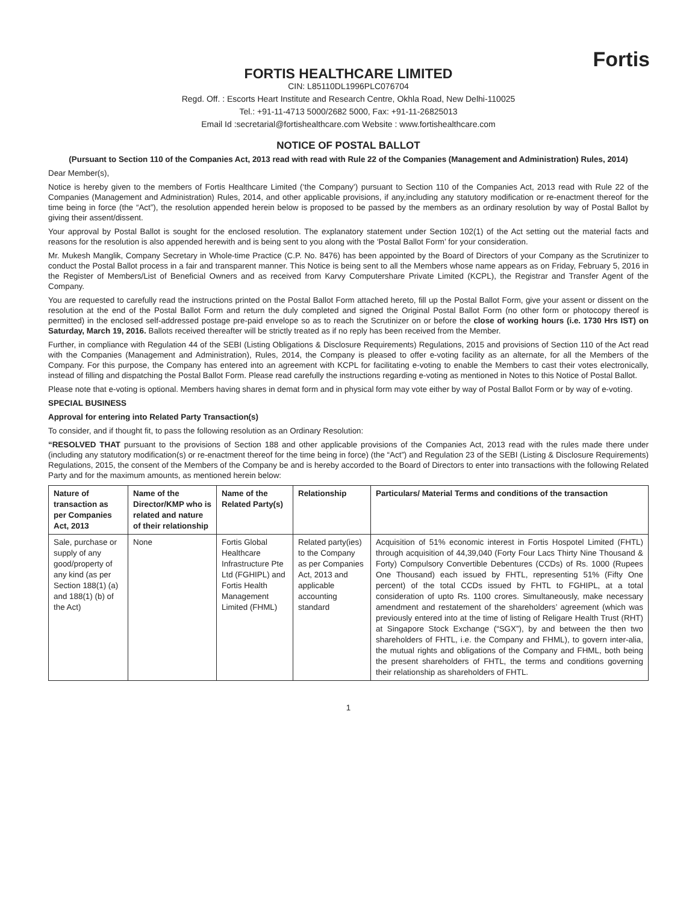Fortis
FORTIS HEALTHCARE LIMITED
CIN: L85110DL1996PLC076704
Regd. Off. : Escorts Heart Institute and Research Centre, Okhla Road, New Delhi-110025
Tel.: +91-11-4713 5000/2682 5000, Fax: +91-11-26825013
Email Id :secretarial@fortishealthcare.com Website : www.fortishealthcare.com
NOTICE OF POSTAL BALLOT
(Pursuant to Section 110 of the Companies Act, 2013 read with read with Rule 22 of the Companies (Management and Administration) Rules, 2014)
Dear Member(s),
Notice is hereby given to the members of Fortis Healthcare Limited (‘the Company’) pursuant to Section 110 of the Companies Act, 2013 read with Rule 22 of the Companies (Management and Administration) Rules, 2014, and other applicable provisions, if any,including any statutory modification or re-enactment thereof for the time being in force (the “Act”), the resolution appended herein below is proposed to be passed by the members as an ordinary resolution by way of Postal Ballot by giving their assent/dissent.
Your approval by Postal Ballot is sought for the enclosed resolution. The explanatory statement under Section 102(1) of the Act setting out the material facts and reasons for the resolution is also appended herewith and is being sent to you along with the ‘Postal Ballot Form’ for your consideration.
Mr. Mukesh Manglik, Company Secretary in Whole-time Practice (C.P. No. 8476) has been appointed by the Board of Directors of your Company as the Scrutinizer to conduct the Postal Ballot process in a fair and transparent manner. This Notice is being sent to all the Members whose name appears as on Friday, February 5, 2016 in the Register of Members/List of Beneficial Owners and as received from Karvy Computershare Private Limited (KCPL), the Registrar and Transfer Agent of the Company.
You are requested to carefully read the instructions printed on the Postal Ballot Form attached hereto, fill up the Postal Ballot Form, give your assent or dissent on the resolution at the end of the Postal Ballot Form and return the duly completed and signed the Original Postal Ballot Form (no other form or photocopy thereof is permitted) in the enclosed self-addressed postage pre-paid envelope so as to reach the Scrutinizer on or before the close of working hours (i.e. 1730 Hrs IST) on Saturday, March 19, 2016. Ballots received thereafter will be strictly treated as if no reply has been received from the Member.
Further, in compliance with Regulation 44 of the SEBI (Listing Obligations & Disclosure Requirements) Regulations, 2015 and provisions of Section 110 of the Act read with the Companies (Management and Administration), Rules, 2014, the Company is pleased to offer e-voting facility as an alternate, for all the Members of the Company. For this purpose, the Company has entered into an agreement with KCPL for facilitating e-voting to enable the Members to cast their votes electronically, instead of filling and dispatching the Postal Ballot Form. Please read carefully the instructions regarding e-voting as mentioned in Notes to this Notice of Postal Ballot.
Please note that e-voting is optional. Members having shares in demat form and in physical form may vote either by way of Postal Ballot Form or by way of e-voting.
SPECIAL BUSINESS
Approval for entering into Related Party Transaction(s)
To consider, and if thought fit, to pass the following resolution as an Ordinary Resolution:
“RESOLVED THAT pursuant to the provisions of Section 188 and other applicable provisions of the Companies Act, 2013 read with the rules made there under (including any statutory modification(s) or re-enactment thereof for the time being in force) (the “Act”) and Regulation 23 of the SEBI (Listing & Disclosure Requirements) Regulations, 2015, the consent of the Members of the Company be and is hereby accorded to the Board of Directors to enter into transactions with the following Related Party and for the maximum amounts, as mentioned herein below:
| Nature of transaction as per Companies Act, 2013 | Name of the Director/KMP who is related and nature of their relationship | Name of the Related Party(s) | Relationship | Particulars/ Material Terms and conditions of the transaction |
| --- | --- | --- | --- | --- |
| Sale, purchase or supply of any good/property of any kind (as per Section 188(1) (a) and 188(1) (b) of the Act) | None | Fortis Global Healthcare Infrastructure Pte Ltd (FGHIPL) and Fortis Health Management Limited (FHML) | Related party(ies) to the Company as per Companies Act, 2013 and applicable accounting standard | Acquisition of 51% economic interest in Fortis Hospotel Limited (FHTL) through acquisition of 44,39,040 (Forty Four Lacs Thirty Nine Thousand & Forty) Compulsory Convertible Debentures (CCDs) of Rs. 1000 (Rupees One Thousand) each issued by FHTL, representing 51% (Fifty One percent) of the total CCDs issued by FHTL to FGHIPL, at a total consideration of upto Rs. 1100 crores. Simultaneously, make necessary amendment and restatement of the shareholders’ agreement (which was previously entered into at the time of listing of Religare Health Trust (RHT) at Singapore Stock Exchange (“SGX”), by and between the then two shareholders of FHTL, i.e. the Company and FHML), to govern inter-alia, the mutual rights and obligations of the Company and FHML, both being the present shareholders of FHTL, the terms and conditions governing their relationship as shareholders of FHTL. |
1